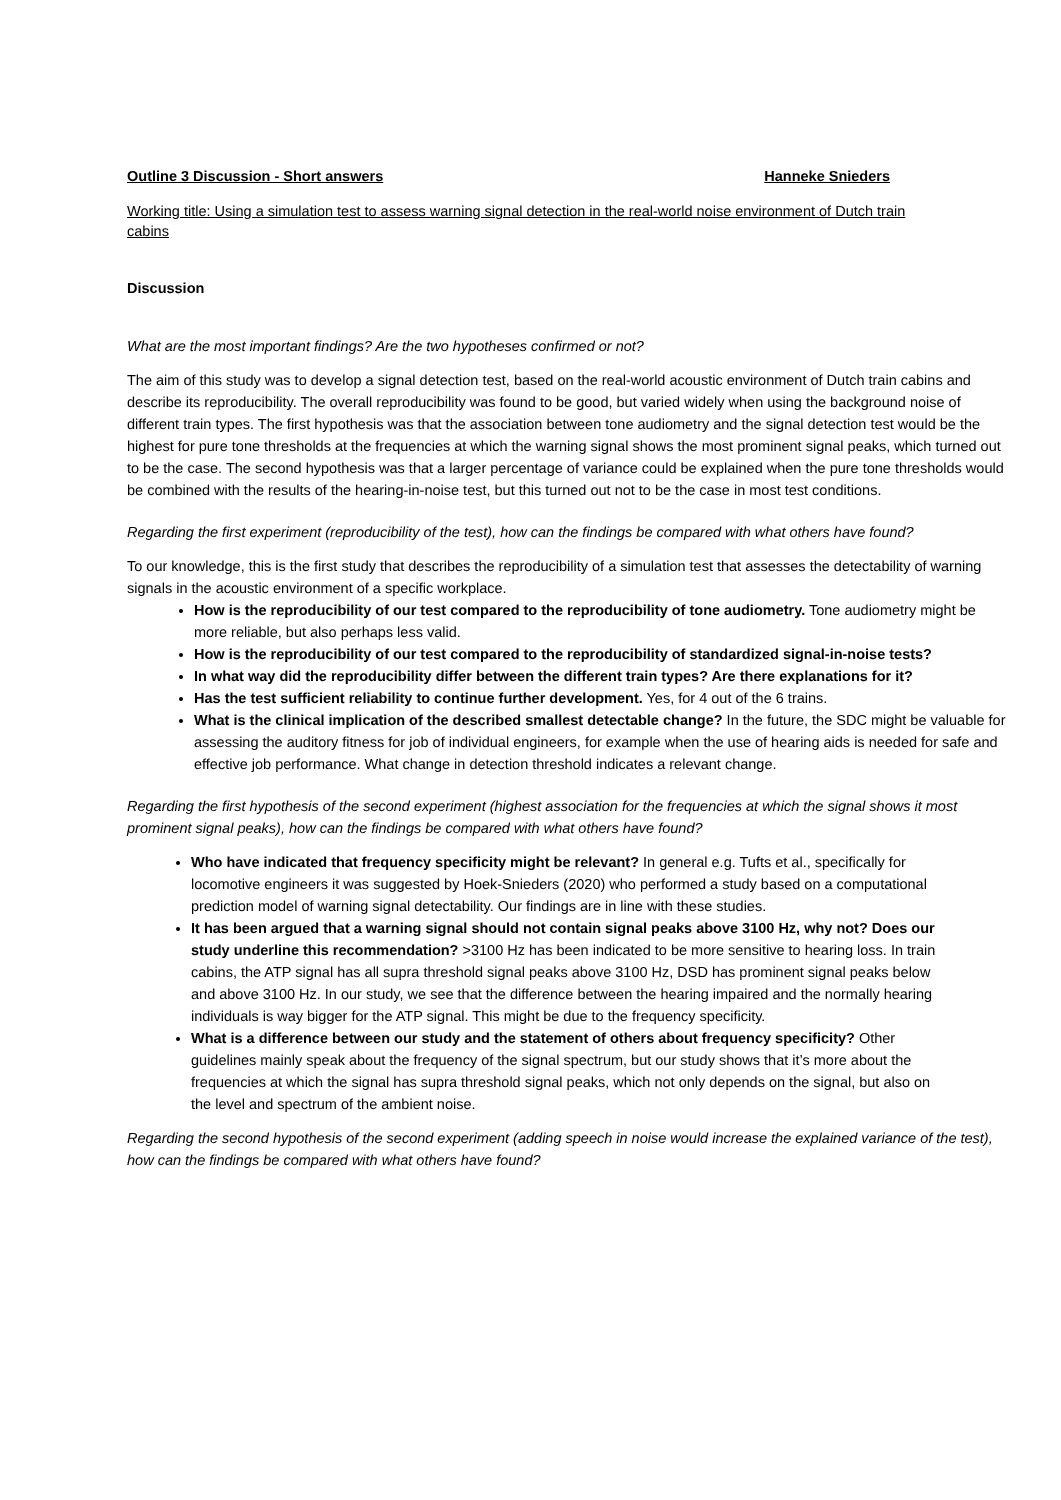Outline 3 Discussion - Short answers Hanneke Snieders
Working title: Using a simulation test to assess warning signal detection in the real-world noise environment of Dutch train cabins
Discussion
What are the most important findings? Are the two hypotheses confirmed or not?
The aim of this study was to develop a signal detection test, based on the real-world acoustic environment of Dutch train cabins and describe its reproducibility. The overall reproducibility was found to be good, but varied widely when using the background noise of different train types. The first hypothesis was that the association between tone audiometry and the signal detection test would be the highest for pure tone thresholds at the frequencies at which the warning signal shows the most prominent signal peaks, which turned out to be the case. The second hypothesis was that a larger percentage of variance could be explained when the pure tone thresholds would be combined with the results of the hearing-in-noise test, but this turned out not to be the case in most test conditions.
Regarding the first experiment (reproducibility of the test), how can the findings be compared with what others have found?
To our knowledge, this is the first study that describes the reproducibility of a simulation test that assesses the detectability of warning signals in the acoustic environment of a specific workplace.
How is the reproducibility of our test compared to the reproducibility of tone audiometry. Tone audiometry might be more reliable, but also perhaps less valid.
How is the reproducibility of our test compared to the reproducibility of standardized signal-in-noise tests?
In what way did the reproducibility differ between the different train types? Are there explanations for it?
Has the test sufficient reliability to continue further development. Yes, for 4 out of the 6 trains.
What is the clinical implication of the described smallest detectable change? In the future, the SDC might be valuable for assessing the auditory fitness for job of individual engineers, for example when the use of hearing aids is needed for safe and effective job performance. What change in detection threshold indicates a relevant change.
Regarding the first hypothesis of the second experiment (highest association for the frequencies at which the signal shows it most prominent signal peaks), how can the findings be compared with what others have found?
Who have indicated that frequency specificity might be relevant? In general e.g. Tufts et al., specifically for locomotive engineers it was suggested by Hoek-Snieders (2020) who performed a study based on a computational prediction model of warning signal detectability. Our findings are in line with these studies.
It has been argued that a warning signal should not contain signal peaks above 3100 Hz, why not? Does our study underline this recommendation? >3100 Hz has been indicated to be more sensitive to hearing loss. In train cabins, the ATP signal has all supra threshold signal peaks above 3100 Hz, DSD has prominent signal peaks below and above 3100 Hz. In our study, we see that the difference between the hearing impaired and the normally hearing individuals is way bigger for the ATP signal. This might be due to the frequency specificity.
What is a difference between our study and the statement of others about frequency specificity? Other guidelines mainly speak about the frequency of the signal spectrum, but our study shows that it’s more about the frequencies at which the signal has supra threshold signal peaks, which not only depends on the signal, but also on the level and spectrum of the ambient noise.
Regarding the second hypothesis of the second experiment (adding speech in noise would increase the explained variance of the test), how can the findings be compared with what others have found?